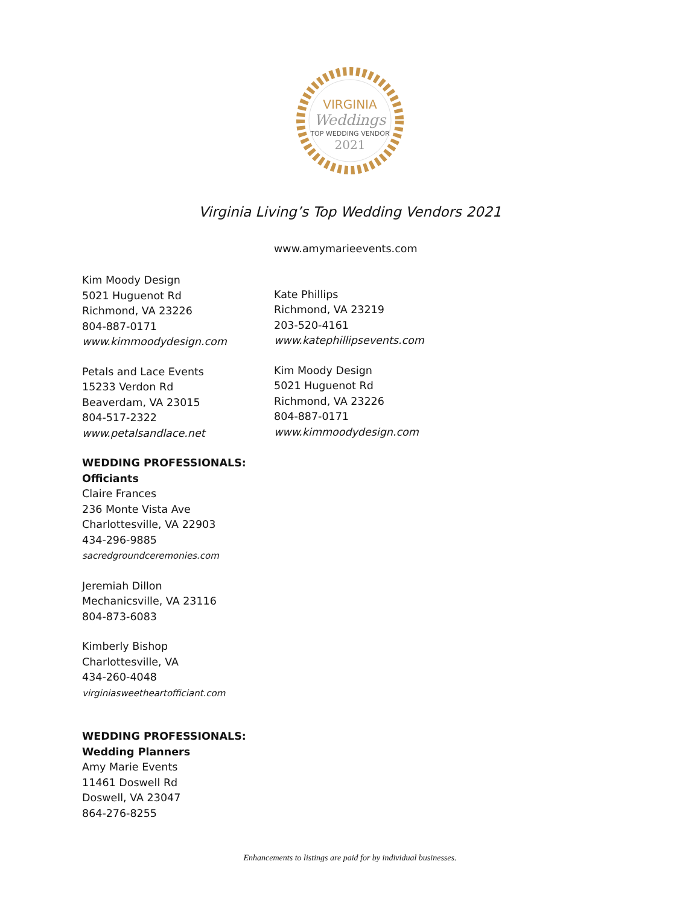VIRGINIA
Weddings
TOP WEDDING VENDOR
2021
Virginia Living’s Top Wedding Vendors 2021
Kim Moody Design
5021 Huguenot Rd
Richmond, VA 23226
804-887-0171
www.kimmoodydesign.com
Petals and Lace Events
15233 Verdon Rd
Beaverdam, VA 23015
804-517-2322
www.petalsandlace.net
WEDDING PROFESSIONALS:
Officiants
Claire Frances
236 Monte Vista Ave
Charlottesville, VA 22903
434-296-9885
sacredgroundceremonies.com
Jeremiah Dillon
Mechanicsville, VA 23116
804-873-6083
Kimberly Bishop
Charlottesville, VA
434-260-4048
virginiasweetheartofficiant.com
WEDDING PROFESSIONALS:
Wedding Planners
Amy Marie Events
11461 Doswell Rd
Doswell, VA 23047
864-276-8255
www.amymarieevents.com
Kate Phillips
Richmond, VA 23219
203-520-4161
www.katephillipsevents.com
Kim Moody Design
5021 Huguenot Rd
Richmond, VA 23226
804-887-0171
www.kimmoodydesign.com
Enhancements to listings are paid for by individual businesses.